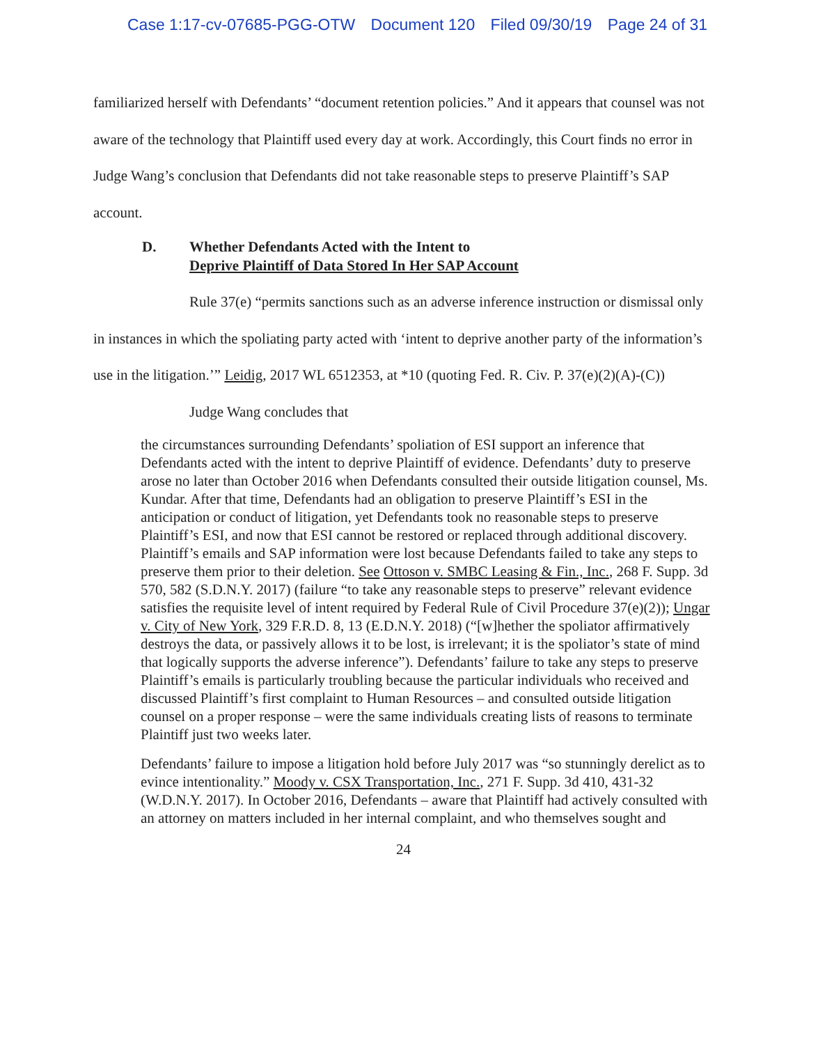Case 1:17-cv-07685-PGG-OTW Document 120 Filed 09/30/19 Page 24 of 31
familiarized herself with Defendants’ “document retention policies.” And it appears that counsel was not aware of the technology that Plaintiff used every day at work. Accordingly, this Court finds no error in Judge Wang’s conclusion that Defendants did not take reasonable steps to preserve Plaintiff’s SAP account.
D. Whether Defendants Acted with the Intent to
Deprive Plaintiff of Data Stored In Her SAP Account
Rule 37(e) “permits sanctions such as an adverse inference instruction or dismissal only in instances in which the spoliating party acted with ‘intent to deprive another party of the information’s use in the litigation.’” Leidig, 2017 WL 6512353, at *10 (quoting Fed. R. Civ. P. 37(e)(2)(A)-(C))
Judge Wang concludes that
the circumstances surrounding Defendants’ spoliation of ESI support an inference that Defendants acted with the intent to deprive Plaintiff of evidence. Defendants’ duty to preserve arose no later than October 2016 when Defendants consulted their outside litigation counsel, Ms. Kundar. After that time, Defendants had an obligation to preserve Plaintiff’s ESI in the anticipation or conduct of litigation, yet Defendants took no reasonable steps to preserve Plaintiff’s ESI, and now that ESI cannot be restored or replaced through additional discovery. Plaintiff’s emails and SAP information were lost because Defendants failed to take any steps to preserve them prior to their deletion. See Ottoson v. SMBC Leasing & Fin., Inc., 268 F. Supp. 3d 570, 582 (S.D.N.Y. 2017) (failure “to take any reasonable steps to preserve” relevant evidence satisfies the requisite level of intent required by Federal Rule of Civil Procedure 37(e)(2)); Ungar v. City of New York, 329 F.R.D. 8, 13 (E.D.N.Y. 2018) (“[w]hether the spoliator affirmatively destroys the data, or passively allows it to be lost, is irrelevant; it is the spoliator’s state of mind that logically supports the adverse inference”). Defendants’ failure to take any steps to preserve Plaintiff’s emails is particularly troubling because the particular individuals who received and discussed Plaintiff’s first complaint to Human Resources – and consulted outside litigation counsel on a proper response – were the same individuals creating lists of reasons to terminate Plaintiff just two weeks later.
Defendants’ failure to impose a litigation hold before July 2017 was “so stunningly derelict as to evince intentionality.” Moody v. CSX Transportation, Inc., 271 F. Supp. 3d 410, 431-32 (W.D.N.Y. 2017). In October 2016, Defendants – aware that Plaintiff had actively consulted with an attorney on matters included in her internal complaint, and who themselves sought and
24